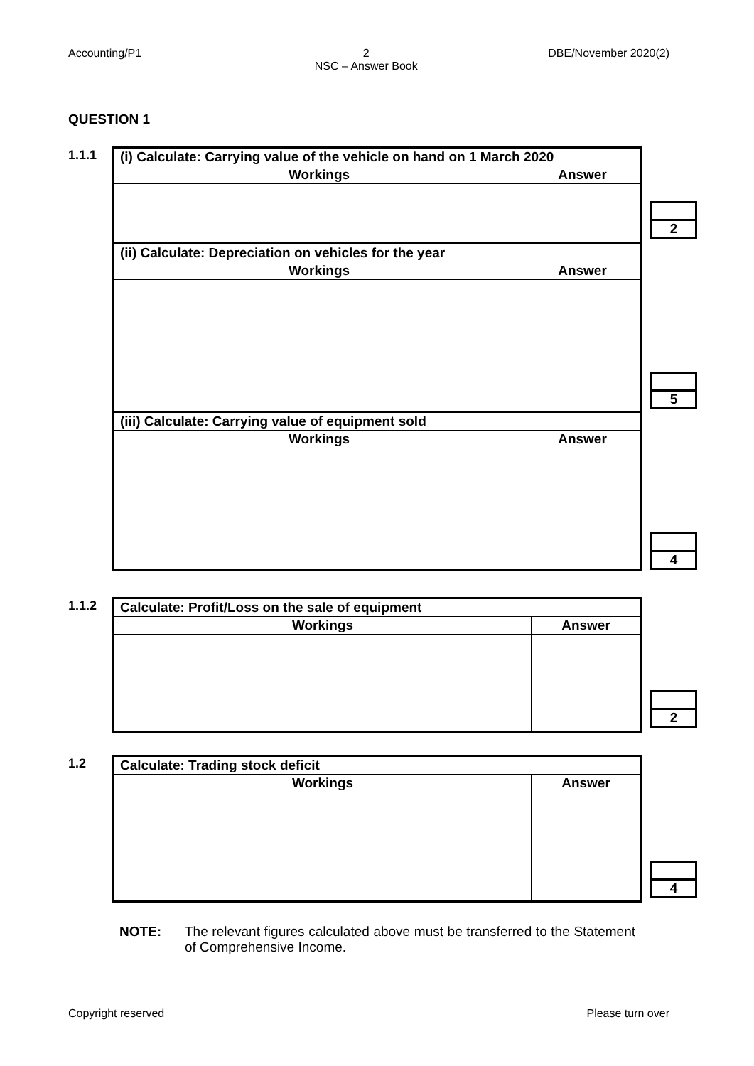Accounting/P1 2
NSC – Answer Book DBE/November 2020(2)
QUESTION 1
1.1.1
| (i) Calculate: Carrying value of the vehicle on hand on 1 March 2020 | |
| Workings | Answer |
| (ii) Calculate: Depreciation on vehicles for the year | |
| Workings | Answer |
| (iii) Calculate: Carrying value of equipment sold | |
| Workings | Answer |
2
5
4
1.1.2
| Calculate: Profit/Loss on the sale of equipment | |
| Workings | Answer |
2
1.2
| Calculate: Trading stock deficit | |
| Workings | Answer |
4
NOTE: The relevant figures calculated above must be transferred to the Statement of Comprehensive Income.
Copyright reserved Please turn over